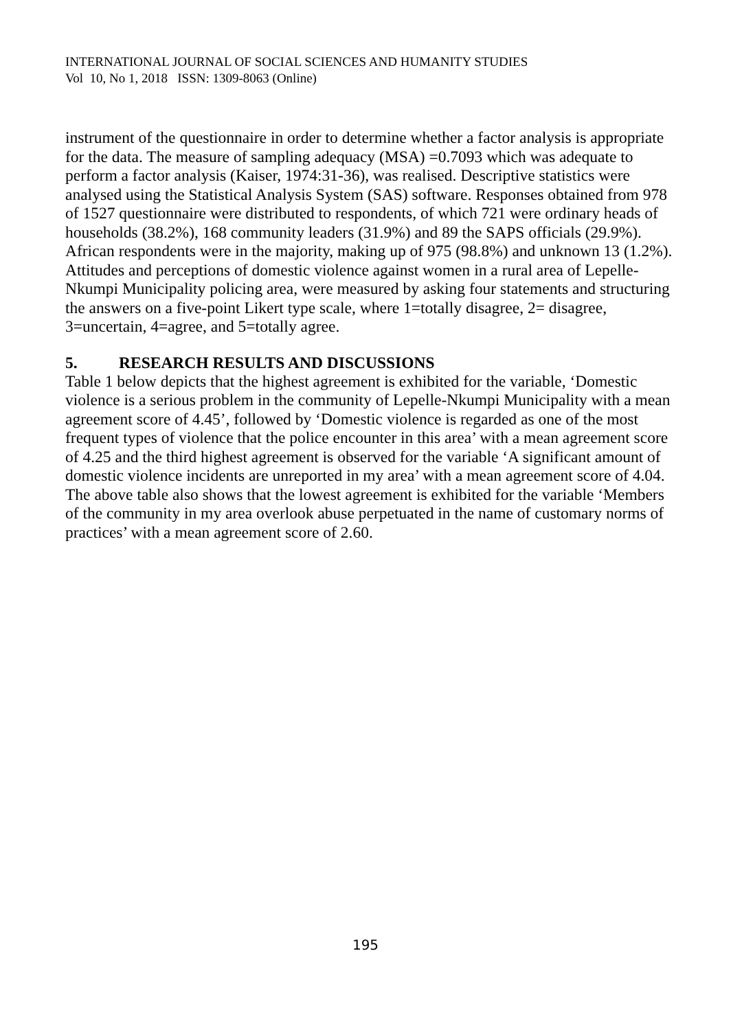INTERNATIONAL JOURNAL OF SOCIAL SCIENCES AND HUMANITY STUDIES
Vol 10, No 1, 2018 ISSN: 1309-8063 (Online)
instrument of the questionnaire in order to determine whether a factor analysis is appropriate for the data. The measure of sampling adequacy (MSA) =0.7093 which was adequate to perform a factor analysis (Kaiser, 1974:31-36), was realised. Descriptive statistics were analysed using the Statistical Analysis System (SAS) software. Responses obtained from 978 of 1527 questionnaire were distributed to respondents, of which 721 were ordinary heads of households (38.2%), 168 community leaders (31.9%) and 89 the SAPS officials (29.9%). African respondents were in the majority, making up of 975 (98.8%) and unknown 13 (1.2%). Attitudes and perceptions of domestic violence against women in a rural area of Lepelle-Nkumpi Municipality policing area, were measured by asking four statements and structuring the answers on a five-point Likert type scale, where 1=totally disagree, 2= disagree, 3=uncertain, 4=agree, and 5=totally agree.
5. RESEARCH RESULTS AND DISCUSSIONS
Table 1 below depicts that the highest agreement is exhibited for the variable, ‘Domestic violence is a serious problem in the community of Lepelle-Nkumpi Municipality with a mean agreement score of 4.45’, followed by ‘Domestic violence is regarded as one of the most frequent types of violence that the police encounter in this area’ with a mean agreement score of 4.25 and the third highest agreement is observed for the variable ‘A significant amount of domestic violence incidents are unreported in my area’ with a mean agreement score of 4.04. The above table also shows that the lowest agreement is exhibited for the variable ‘Members of the community in my area overlook abuse perpetuated in the name of customary norms of practices’ with a mean agreement score of 2.60.
195